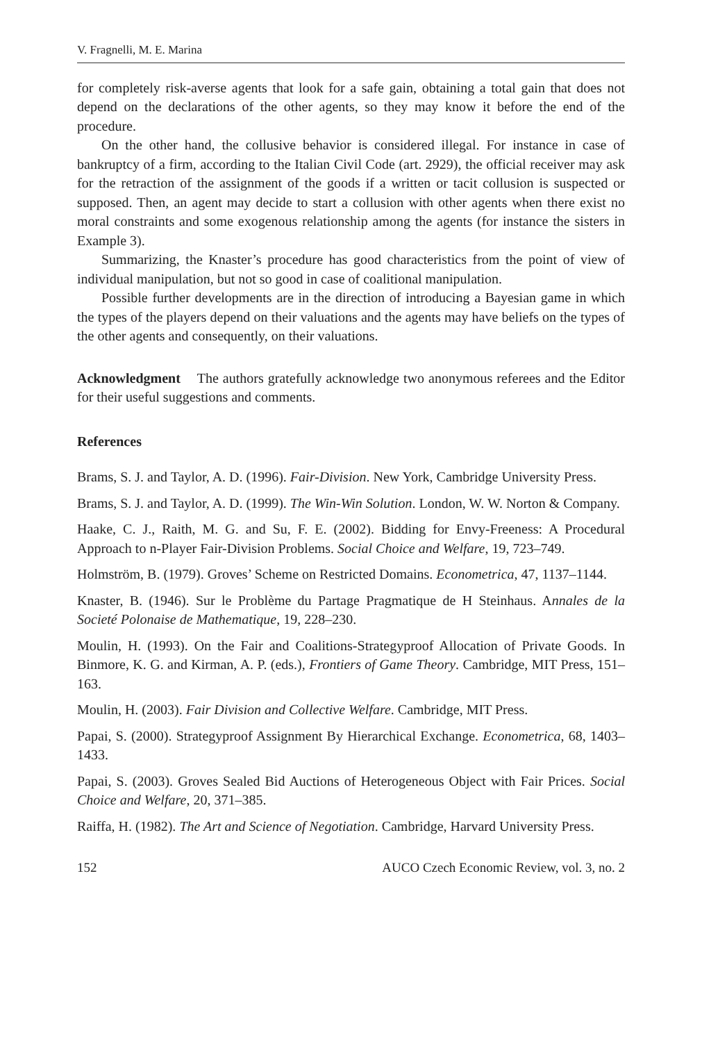V. Fragnelli, M. E. Marina
for completely risk-averse agents that look for a safe gain, obtaining a total gain that does not depend on the declarations of the other agents, so they may know it before the end of the procedure.
On the other hand, the collusive behavior is considered illegal. For instance in case of bankruptcy of a firm, according to the Italian Civil Code (art. 2929), the official receiver may ask for the retraction of the assignment of the goods if a written or tacit collusion is suspected or supposed. Then, an agent may decide to start a collusion with other agents when there exist no moral constraints and some exogenous relationship among the agents (for instance the sisters in Example 3).
Summarizing, the Knaster’s procedure has good characteristics from the point of view of individual manipulation, but not so good in case of coalitional manipulation.
Possible further developments are in the direction of introducing a Bayesian game in which the types of the players depend on their valuations and the agents may have beliefs on the types of the other agents and consequently, on their valuations.
Acknowledgment The authors gratefully acknowledge two anonymous referees and the Editor for their useful suggestions and comments.
References
Brams, S. J. and Taylor, A. D. (1996). Fair-Division. New York, Cambridge University Press.
Brams, S. J. and Taylor, A. D. (1999). The Win-Win Solution. London, W. W. Norton & Company.
Haake, C. J., Raith, M. G. and Su, F. E. (2002). Bidding for Envy-Freeness: A Procedural Approach to n-Player Fair-Division Problems. Social Choice and Welfare, 19, 723–749.
Holmström, B. (1979). Groves’ Scheme on Restricted Domains. Econometrica, 47, 1137–1144.
Knaster, B. (1946). Sur le Problème du Partage Pragmatique de H Steinhaus. Annales de la Societé Polonaise de Mathematique, 19, 228–230.
Moulin, H. (1993). On the Fair and Coalitions-Strategyproof Allocation of Private Goods. In Binmore, K. G. and Kirman, A. P. (eds.), Frontiers of Game Theory. Cambridge, MIT Press, 151–163.
Moulin, H. (2003). Fair Division and Collective Welfare. Cambridge, MIT Press.
Papai, S. (2000). Strategyproof Assignment By Hierarchical Exchange. Econometrica, 68, 1403–1433.
Papai, S. (2003). Groves Sealed Bid Auctions of Heterogeneous Object with Fair Prices. Social Choice and Welfare, 20, 371–385.
Raiffa, H. (1982). The Art and Science of Negotiation. Cambridge, Harvard University Press.
152 AUCO Czech Economic Review, vol. 3, no. 2